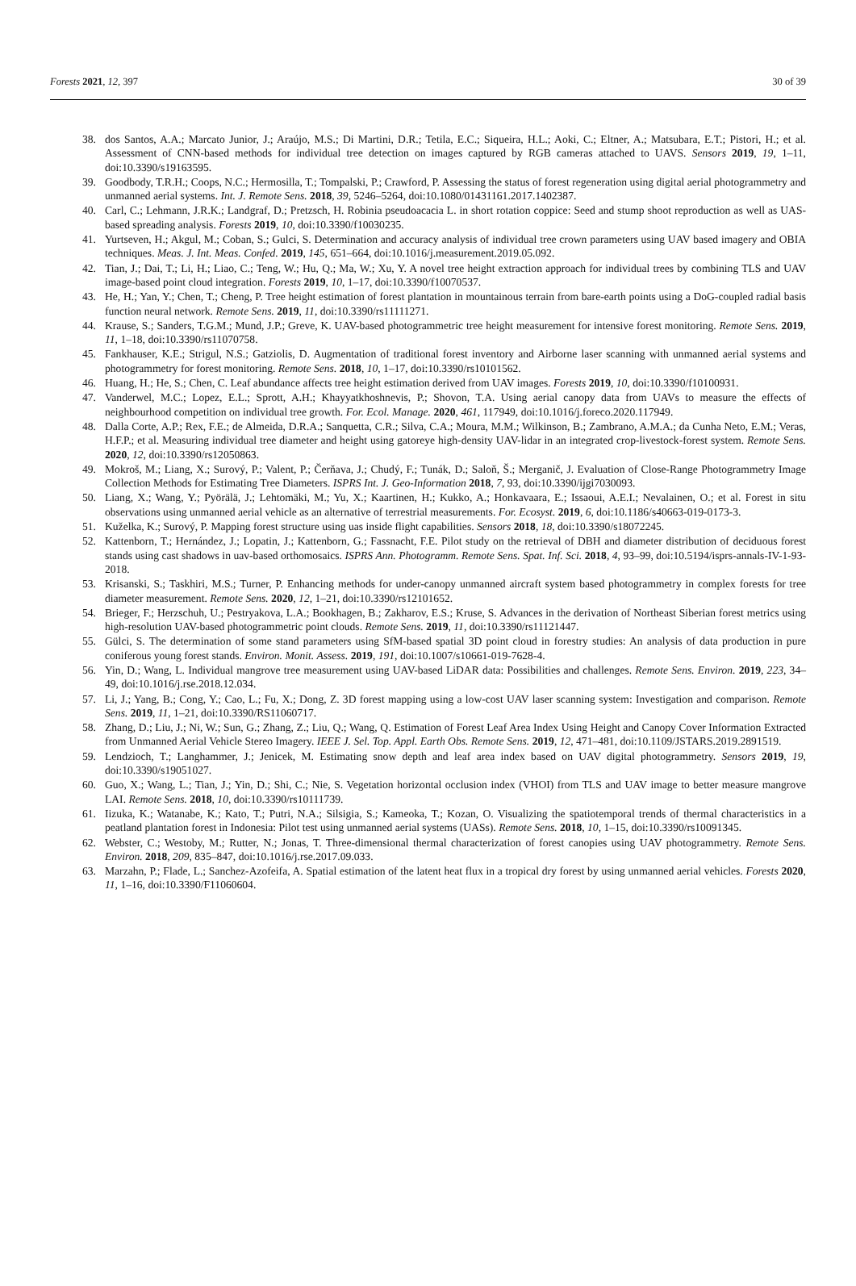Forests 2021, 12, 397 30 of 39
38. dos Santos, A.A.; Marcato Junior, J.; Araújo, M.S.; Di Martini, D.R.; Tetila, E.C.; Siqueira, H.L.; Aoki, C.; Eltner, A.; Matsubara, E.T.; Pistori, H.; et al. Assessment of CNN-based methods for individual tree detection on images captured by RGB cameras attached to UAVS. Sensors 2019, 19, 1–11, doi:10.3390/s19163595.
39. Goodbody, T.R.H.; Coops, N.C.; Hermosilla, T.; Tompalski, P.; Crawford, P. Assessing the status of forest regeneration using digital aerial photogrammetry and unmanned aerial systems. Int. J. Remote Sens. 2018, 39, 5246–5264, doi:10.1080/01431161.2017.1402387.
40. Carl, C.; Lehmann, J.R.K.; Landgraf, D.; Pretzsch, H. Robinia pseudoacacia L. in short rotation coppice: Seed and stump shoot reproduction as well as UAS-based spreading analysis. Forests 2019, 10, doi:10.3390/f10030235.
41. Yurtseven, H.; Akgul, M.; Coban, S.; Gulci, S. Determination and accuracy analysis of individual tree crown parameters using UAV based imagery and OBIA techniques. Meas. J. Int. Meas. Confed. 2019, 145, 651–664, doi:10.1016/j.measurement.2019.05.092.
42. Tian, J.; Dai, T.; Li, H.; Liao, C.; Teng, W.; Hu, Q.; Ma, W.; Xu, Y. A novel tree height extraction approach for individual trees by combining TLS and UAV image-based point cloud integration. Forests 2019, 10, 1–17, doi:10.3390/f10070537.
43. He, H.; Yan, Y.; Chen, T.; Cheng, P. Tree height estimation of forest plantation in mountainous terrain from bare-earth points using a DoG-coupled radial basis function neural network. Remote Sens. 2019, 11, doi:10.3390/rs11111271.
44. Krause, S.; Sanders, T.G.M.; Mund, J.P.; Greve, K. UAV-based photogrammetric tree height measurement for intensive forest monitoring. Remote Sens. 2019, 11, 1–18, doi:10.3390/rs11070758.
45. Fankhauser, K.E.; Strigul, N.S.; Gatziolis, D. Augmentation of traditional forest inventory and Airborne laser scanning with unmanned aerial systems and photogrammetry for forest monitoring. Remote Sens. 2018, 10, 1–17, doi:10.3390/rs10101562.
46. Huang, H.; He, S.; Chen, C. Leaf abundance affects tree height estimation derived from UAV images. Forests 2019, 10, doi:10.3390/f10100931.
47. Vanderwel, M.C.; Lopez, E.L.; Sprott, A.H.; Khayyatkhoshnevis, P.; Shovon, T.A. Using aerial canopy data from UAVs to measure the effects of neighbourhood competition on individual tree growth. For. Ecol. Manage. 2020, 461, 117949, doi:10.1016/j.foreco.2020.117949.
48. Dalla Corte, A.P.; Rex, F.E.; de Almeida, D.R.A.; Sanquetta, C.R.; Silva, C.A.; Moura, M.M.; Wilkinson, B.; Zambrano, A.M.A.; da Cunha Neto, E.M.; Veras, H.F.P.; et al. Measuring individual tree diameter and height using gatoreye high-density UAV-lidar in an integrated crop-livestock-forest system. Remote Sens. 2020, 12, doi:10.3390/rs12050863.
49. Mokroš, M.; Liang, X.; Surový, P.; Valent, P.; Čerňava, J.; Chudý, F.; Tunák, D.; Saloň, Š.; Merganič, J. Evaluation of Close-Range Photogrammetry Image Collection Methods for Estimating Tree Diameters. ISPRS Int. J. Geo-Information 2018, 7, 93, doi:10.3390/ijgi7030093.
50. Liang, X.; Wang, Y.; Pyörälä, J.; Lehtomäki, M.; Yu, X.; Kaartinen, H.; Kukko, A.; Honkavaara, E.; Issaoui, A.E.I.; Nevalainen, O.; et al. Forest in situ observations using unmanned aerial vehicle as an alternative of terrestrial measurements. For. Ecosyst. 2019, 6, doi:10.1186/s40663-019-0173-3.
51. Kuželka, K.; Surový, P. Mapping forest structure using uas inside flight capabilities. Sensors 2018, 18, doi:10.3390/s18072245.
52. Kattenborn, T.; Hernández, J.; Lopatin, J.; Kattenborn, G.; Fassnacht, F.E. Pilot study on the retrieval of DBH and diameter distribution of deciduous forest stands using cast shadows in uav-based orthomosaics. ISPRS Ann. Photogramm. Remote Sens. Spat. Inf. Sci. 2018, 4, 93–99, doi:10.5194/isprs-annals-IV-1-93-2018.
53. Krisanski, S.; Taskhiri, M.S.; Turner, P. Enhancing methods for under-canopy unmanned aircraft system based photogrammetry in complex forests for tree diameter measurement. Remote Sens. 2020, 12, 1–21, doi:10.3390/rs12101652.
54. Brieger, F.; Herzschuh, U.; Pestryakova, L.A.; Bookhagen, B.; Zakharov, E.S.; Kruse, S. Advances in the derivation of Northeast Siberian forest metrics using high-resolution UAV-based photogrammetric point clouds. Remote Sens. 2019, 11, doi:10.3390/rs11121447.
55. Gülci, S. The determination of some stand parameters using SfM-based spatial 3D point cloud in forestry studies: An analysis of data production in pure coniferous young forest stands. Environ. Monit. Assess. 2019, 191, doi:10.1007/s10661-019-7628-4.
56. Yin, D.; Wang, L. Individual mangrove tree measurement using UAV-based LiDAR data: Possibilities and challenges. Remote Sens. Environ. 2019, 223, 34–49, doi:10.1016/j.rse.2018.12.034.
57. Li, J.; Yang, B.; Cong, Y.; Cao, L.; Fu, X.; Dong, Z. 3D forest mapping using a low-cost UAV laser scanning system: Investigation and comparison. Remote Sens. 2019, 11, 1–21, doi:10.3390/RS11060717.
58. Zhang, D.; Liu, J.; Ni, W.; Sun, G.; Zhang, Z.; Liu, Q.; Wang, Q. Estimation of Forest Leaf Area Index Using Height and Canopy Cover Information Extracted from Unmanned Aerial Vehicle Stereo Imagery. IEEE J. Sel. Top. Appl. Earth Obs. Remote Sens. 2019, 12, 471–481, doi:10.1109/JSTARS.2019.2891519.
59. Lendzioch, T.; Langhammer, J.; Jenicek, M. Estimating snow depth and leaf area index based on UAV digital photogrammetry. Sensors 2019, 19, doi:10.3390/s19051027.
60. Guo, X.; Wang, L.; Tian, J.; Yin, D.; Shi, C.; Nie, S. Vegetation horizontal occlusion index (VHOI) from TLS and UAV image to better measure mangrove LAI. Remote Sens. 2018, 10, doi:10.3390/rs10111739.
61. Iizuka, K.; Watanabe, K.; Kato, T.; Putri, N.A.; Silsigia, S.; Kameoka, T.; Kozan, O. Visualizing the spatiotemporal trends of thermal characteristics in a peatland plantation forest in Indonesia: Pilot test using unmanned aerial systems (UASs). Remote Sens. 2018, 10, 1–15, doi:10.3390/rs10091345.
62. Webster, C.; Westoby, M.; Rutter, N.; Jonas, T. Three-dimensional thermal characterization of forest canopies using UAV photogrammetry. Remote Sens. Environ. 2018, 209, 835–847, doi:10.1016/j.rse.2017.09.033.
63. Marzahn, P.; Flade, L.; Sanchez-Azofeifa, A. Spatial estimation of the latent heat flux in a tropical dry forest by using unmanned aerial vehicles. Forests 2020, 11, 1–16, doi:10.3390/F11060604.